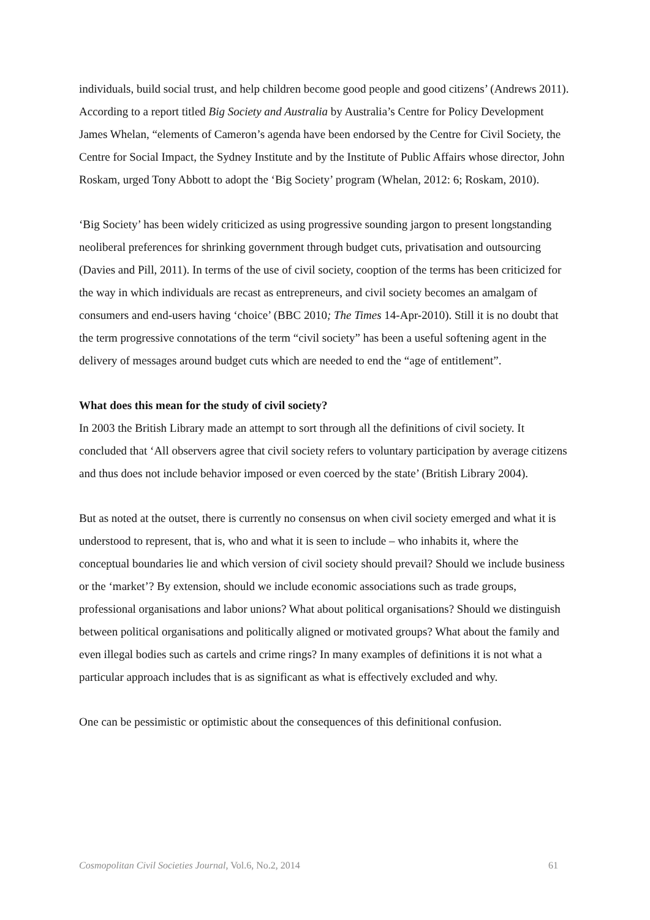individuals, build social trust, and help children become good people and good citizens’ (Andrews 2011). According to a report titled Big Society and Australia by Australia’s Centre for Policy Development James Whelan, “elements of Cameron’s agenda have been endorsed by the Centre for Civil Society, the Centre for Social Impact, the Sydney Institute and by the Institute of Public Affairs whose director, John Roskam, urged Tony Abbott to adopt the ‘Big Society’ program (Whelan, 2012: 6; Roskam, 2010).
‘Big Society’ has been widely criticized as using progressive sounding jargon to present longstanding neoliberal preferences for shrinking government through budget cuts, privatisation and outsourcing (Davies and Pill, 2011). In terms of the use of civil society, cooption of the terms has been criticized for the way in which individuals are recast as entrepreneurs, and civil society becomes an amalgam of consumers and end-users having ‘choice’ (BBC 2010; The Times 14-Apr-2010). Still it is no doubt that the term progressive connotations of the term “civil society” has been a useful softening agent in the delivery of messages around budget cuts which are needed to end the “age of entitlement”.
What does this mean for the study of civil society?
In 2003 the British Library made an attempt to sort through all the definitions of civil society. It concluded that ‘All observers agree that civil society refers to voluntary participation by average citizens and thus does not include behavior imposed or even coerced by the state’ (British Library 2004).
But as noted at the outset, there is currently no consensus on when civil society emerged and what it is understood to represent, that is, who and what it is seen to include – who inhabits it, where the conceptual boundaries lie and which version of civil society should prevail? Should we include business or the ‘market’? By extension, should we include economic associations such as trade groups, professional organisations and labor unions? What about political organisations? Should we distinguish between political organisations and politically aligned or motivated groups? What about the family and even illegal bodies such as cartels and crime rings? In many examples of definitions it is not what a particular approach includes that is as significant as what is effectively excluded and why.
One can be pessimistic or optimistic about the consequences of this definitional confusion.
Cosmopolitan Civil Societies Journal, Vol.6, No.2, 2014 61